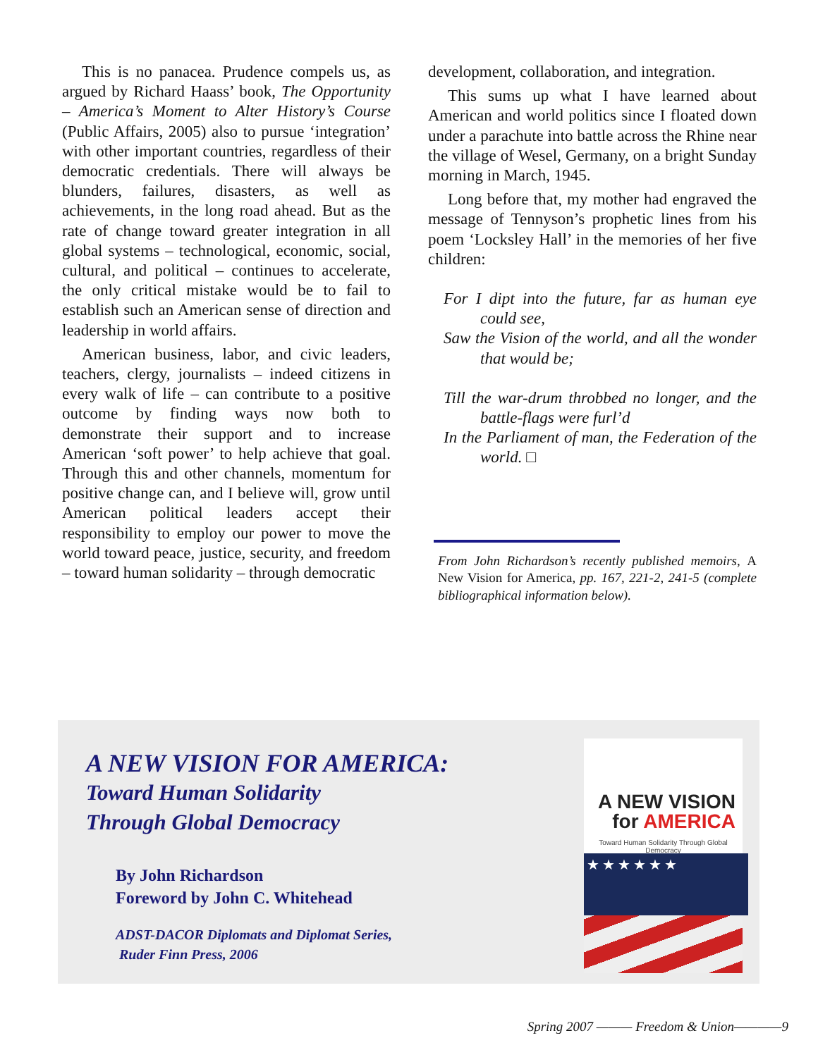This is no panacea. Prudence compels us, as argued by Richard Haass’ book, The Opportunity – America’s Moment to Alter History’s Course (Public Affairs, 2005) also to pursue ‘integration’ with other important countries, regardless of their democratic credentials. There will always be blunders, failures, disasters, as well as achievements, in the long road ahead. But as the rate of change toward greater integration in all global systems – technological, economic, social, cultural, and political – continues to accelerate, the only critical mistake would be to fail to establish such an American sense of direction and leadership in world affairs.
American business, labor, and civic leaders, teachers, clergy, journalists – indeed citizens in every walk of life – can contribute to a positive outcome by finding ways now both to demonstrate their support and to increase American ‘soft power’ to help achieve that goal. Through this and other channels, momentum for positive change can, and I believe will, grow until American political leaders accept their responsibility to employ our power to move the world toward peace, justice, security, and freedom – toward human solidarity – through democratic
development, collaboration, and integration.
This sums up what I have learned about American and world politics since I floated down under a parachute into battle across the Rhine near the village of Wesel, Germany, on a bright Sunday morning in March, 1945.
Long before that, my mother had engraved the message of Tennyson’s prophetic lines from his poem ‘Locksley Hall’ in the memories of her five children:
For I dipt into the future, far as human eye could see,
Saw the Vision of the world, and all the wonder that would be;
Till the war-drum throbbed no longer, and the battle-flags were furl’d
In the Parliament of man, the Federation of the world. □
From John Richardson’s recently published memoirs, A New Vision for America, pp. 167, 221-2, 241-5 (complete bibliographical information below).
A NEW VISION FOR AMERICA:
Toward Human Solidarity
Through Global Democracy
By John Richardson
Foreword by John C. Whitehead
ADST-DACOR Diplomats and Diplomat Series,
Ruder Finn Press, 2006
A NEW VISION
for AMERICA
Toward Human Solidarity Through Global Democracy
★★★★★★
Spring 2007 ——— Freedom & Union————9